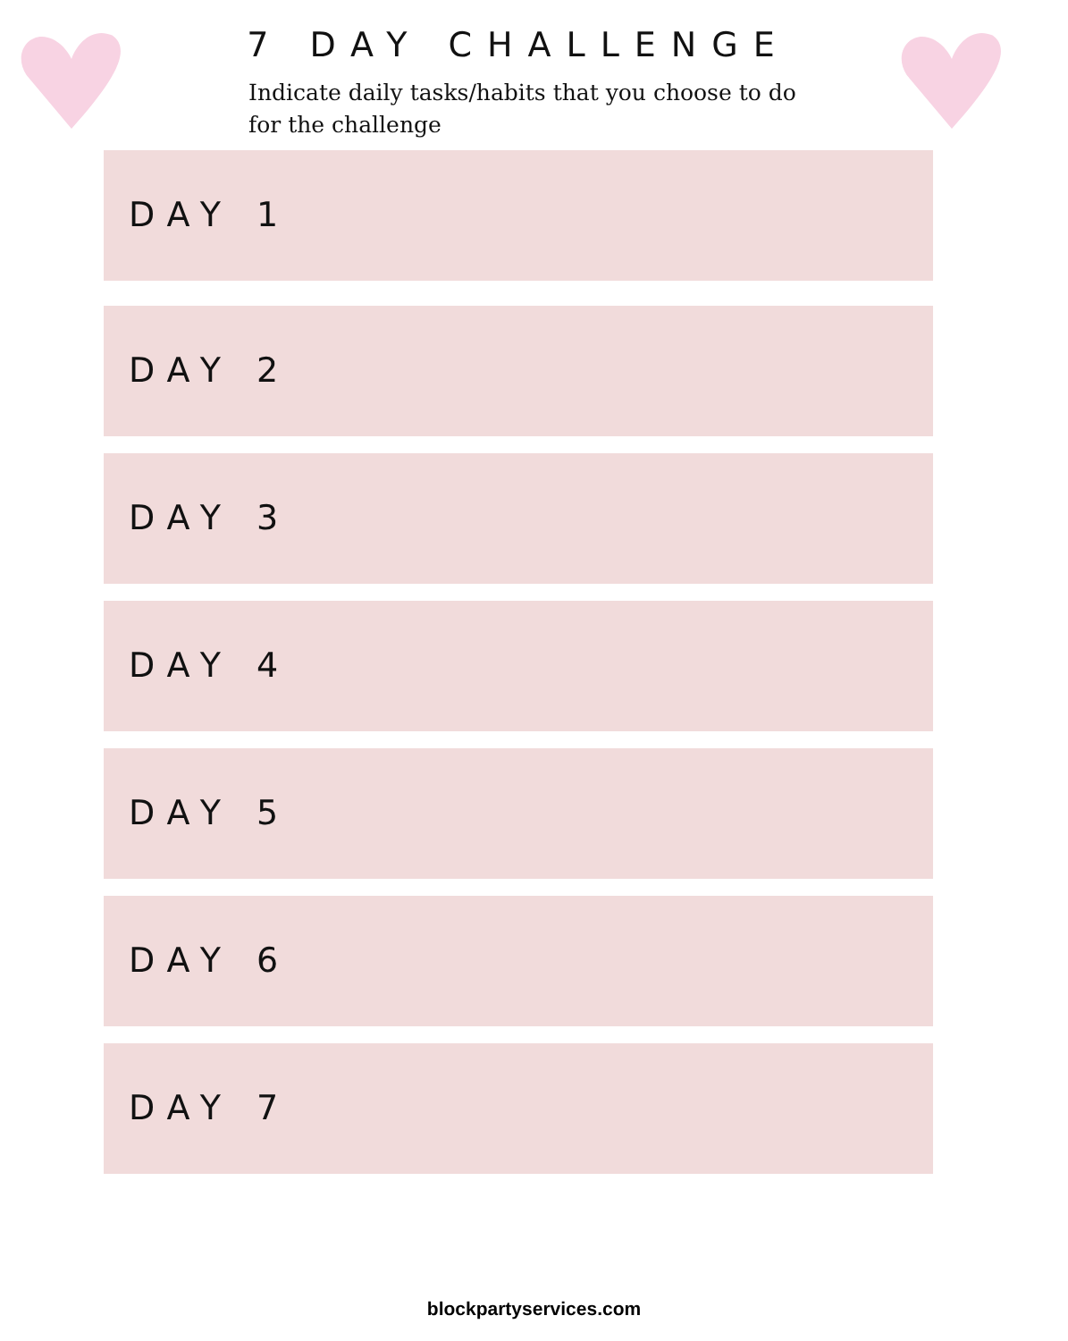7 DAY CHALLENGE
Indicate daily tasks/habits that you choose to do for the challenge
DAY 1
DAY 2
DAY 3
DAY 4
DAY 5
DAY 6
DAY 7
blockpartyservices.com